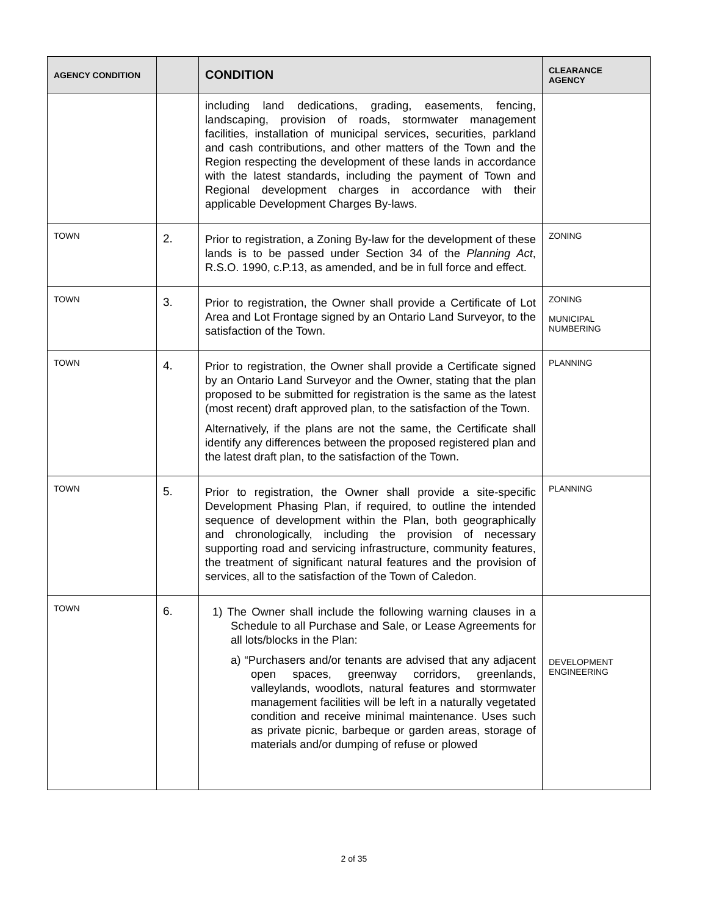| AGENCY CONDITION | | CONDITION | CLEARANCE AGENCY |
| --- | --- | --- | --- |
| | | including land dedications, grading, easements, fencing, landscaping, provision of roads, stormwater management facilities, installation of municipal services, securities, parkland and cash contributions, and other matters of the Town and the Region respecting the development of these lands in accordance with the latest standards, including the payment of Town and Regional development charges in accordance with their applicable Development Charges By-laws. | |
| TOWN | 2. | Prior to registration, a Zoning By-law for the development of these lands is to be passed under Section 34 of the Planning Act , R.S.O. 1990, c.P.13, as amended, and be in full force and effect. | ZONING |
| TOWN | 3. | Prior to registration, the Owner shall provide a Certificate of Lot Area and Lot Frontage signed by an Ontario Land Surveyor, to the satisfaction of the Town. | ZONING MUNICIPAL NUMBERING |
| TOWN | 4. | Prior to registration, the Owner shall provide a Certificate signed by an Ontario Land Surveyor and the Owner, stating that the plan proposed to be submitted for registration is the same as the latest (most recent) draft approved plan, to the satisfaction of the Town. Alternatively, if the plans are not the same, the Certificate shall identify any differences between the proposed registered plan and the latest draft plan, to the satisfaction of the Town. | PLANNING |
| TOWN | 5. | Prior to registration, the Owner shall provide a site-specific Development Phasing Plan, if required, to outline the intended sequence of development within the Plan, both geographically and chronologically, including the provision of necessary supporting road and servicing infrastructure, community features, the treatment of significant natural features and the provision of services, all to the satisfaction of the Town of Caledon. | PLANNING |
| TOWN | 6. | 1) The Owner shall include the following warning clauses in a Schedule to all Purchase and Sale, or Lease Agreements for all lots/blocks in the Plan: a) “Purchasers and/or tenants are advised that any adjacent open spaces, greenway corridors, greenlands, valleylands, woodlots, natural features and stormwater management facilities will be left in a naturally vegetated condition and receive minimal maintenance. Uses such as private picnic, barbeque or garden areas, storage of materials and/or dumping of refuse or plowed | DEVELOPMENT ENGINEERING |
2 of 35